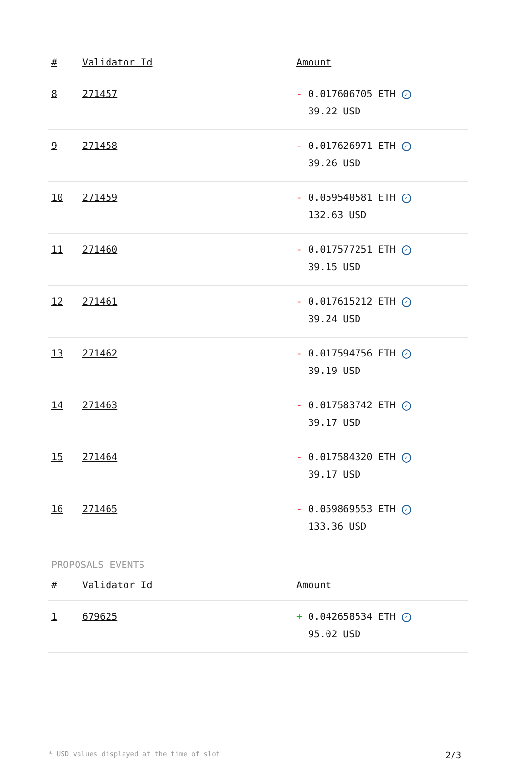| # | Validator Id | Amount |
| --- | --- | --- |
| 8 | 271457 | - 0.017606705 ETH ✓ 39.22 USD |
| 9 | 271458 | - 0.017626971 ETH ✓ 39.26 USD |
| 10 | 271459 | - 0.059540581 ETH ✓ 132.63 USD |
| 11 | 271460 | - 0.017577251 ETH ✓ 39.15 USD |
| 12 | 271461 | - 0.017615212 ETH ✓ 39.24 USD |
| 13 | 271462 | - 0.017594756 ETH ✓ 39.19 USD |
| 14 | 271463 | - 0.017583742 ETH ✓ 39.17 USD |
| 15 | 271464 | - 0.017584320 ETH ✓ 39.17 USD |
| 16 | 271465 | - 0.059869553 ETH ✓ 133.36 USD |
PROPOSALS EVENTS
| # | Validator Id | Amount |
| --- | --- | --- |
| 1 | 679625 | + 0.042658534 ETH ✓ 95.02 USD |
* USD values displayed at the time of slot 2/3